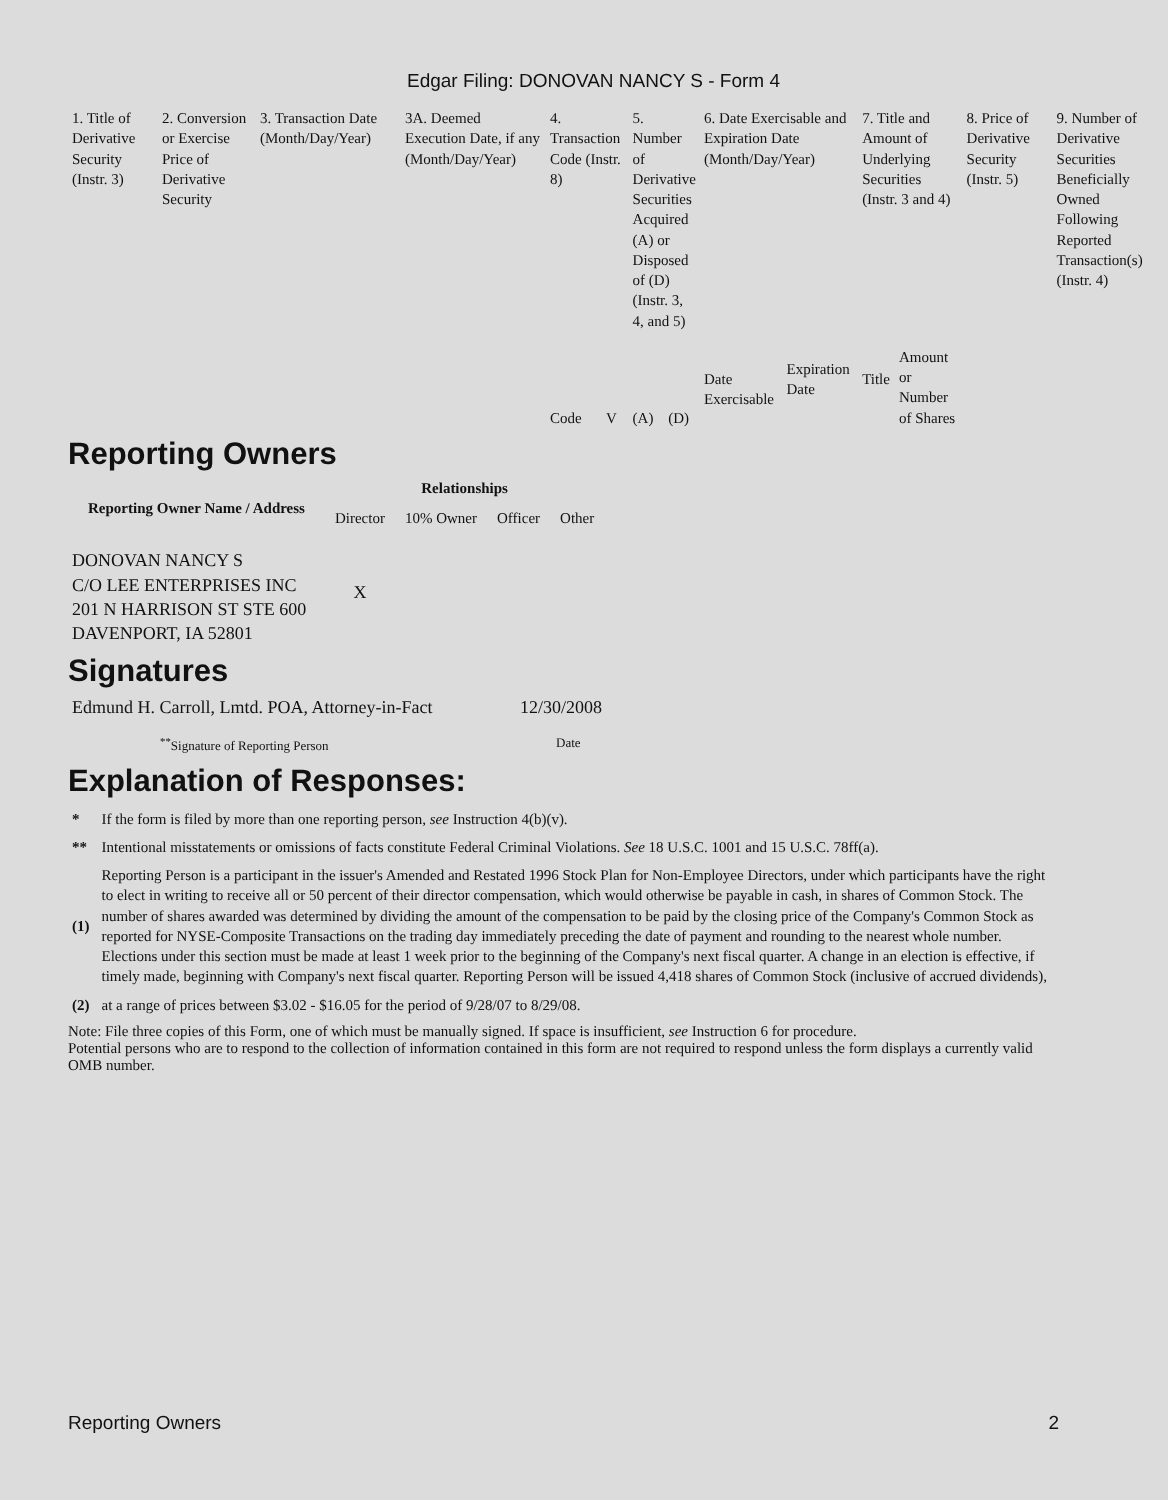Edgar Filing: DONOVAN NANCY S - Form 4
| 1. Title of Derivative Security (Instr. 3) | 2. Conversion or Exercise Price of Derivative Security | 3. Transaction Date (Month/Day/Year) | 3A. Deemed Execution Date, if any (Month/Day/Year) | 4. Transaction Code (Instr. 8) | | 5. Number of Derivative Securities Acquired (A) or Disposed of (D) (Instr. 3, 4, and 5) | | 6. Date Exercisable and Expiration Date (Month/Day/Year) | | 7. Title and Amount of Underlying Securities (Instr. 3 and 4) | | 8. Price of Derivative Security (Instr. 5) | 9. Number of Derivative Securities Beneficially Owned Following Reported Transaction(s) (Instr. 4) |
| --- | --- | --- | --- | --- | --- | --- | --- | --- | --- | --- | --- | --- | --- |
| | | | | Code | V | (A) | (D) | Date Exercisable | Expiration Date | Title | Amount or Number of Shares | | |
Reporting Owners
| Reporting Owner Name / Address | Relationships | | | |
| --- | --- | --- | --- | --- |
| | Director | 10% Owner | Officer | Other |
| DONOVAN NANCY S C/O LEE ENTERPRISES INC 201 N HARRISON ST STE 600 DAVENPORT, IA 52801 | X | | | |
Signatures
| Edmund H. Carroll, Lmtd. POA, Attorney-in-Fact | 12/30/2008 |
| <sup>**</sup> Signature of Reporting Person | Date |
Explanation of Responses:
| * | If the form is filed by more than one reporting person, see Instruction 4(b)(v). |
| ** | Intentional misstatements or omissions of facts constitute Federal Criminal Violations. See 18 U.S.C. 1001 and 15 U.S.C. 78ff(a). |
| (1) | Reporting Person is a participant in the issuer's Amended and Restated 1996 Stock Plan for Non-Employee Directors, under which participants have the right to elect in writing to receive all or 50 percent of their director compensation, which would otherwise be payable in cash, in shares of Common Stock. The number of shares awarded was determined by dividing the amount of the compensation to be paid by the closing price of the Company's Common Stock as reported for NYSE-Composite Transactions on the trading day immediately preceding the date of payment and rounding to the nearest whole number. Elections under this section must be made at least 1 week prior to the beginning of the Company's next fiscal quarter. A change in an election is effective, if timely made, beginning with Company's next fiscal quarter. Reporting Person will be issued 4,418 shares of Common Stock (inclusive of accrued dividends), |
| (2) | at a range of prices between $3.02 - $16.05 for the period of 9/28/07 to 8/29/08. |
Note: File three copies of this Form, one of which must be manually signed. If space is insufficient, see Instruction 6 for procedure.
Potential persons who are to respond to the collection of information contained in this form are not required to respond unless the form displays a currently valid OMB number.
Reporting Owners 2